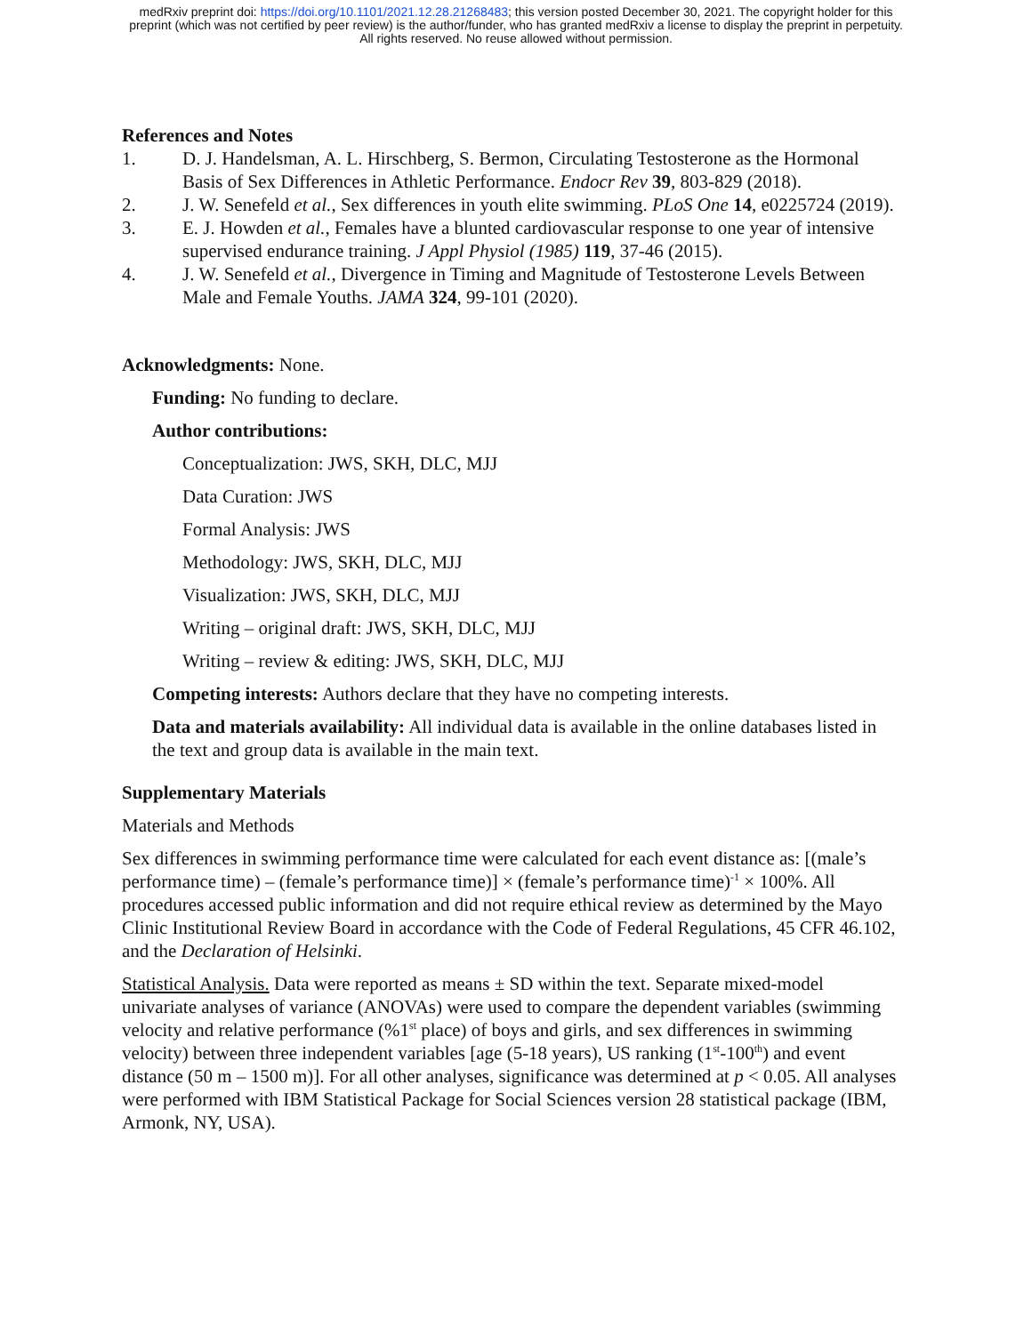medRxiv preprint doi: https://doi.org/10.1101/2021.12.28.21268483; this version posted December 30, 2021. The copyright holder for this
preprint (which was not certified by peer review) is the author/funder, who has granted medRxiv a license to display the preprint in perpetuity.
All rights reserved. No reuse allowed without permission.
References and Notes
1. D. J. Handelsman, A. L. Hirschberg, S. Bermon, Circulating Testosterone as the Hormonal Basis of Sex Differences in Athletic Performance. Endocr Rev 39, 803-829 (2018).
2. J. W. Senefeld et al., Sex differences in youth elite swimming. PLoS One 14, e0225724 (2019).
3. E. J. Howden et al., Females have a blunted cardiovascular response to one year of intensive supervised endurance training. J Appl Physiol (1985) 119, 37-46 (2015).
4. J. W. Senefeld et al., Divergence in Timing and Magnitude of Testosterone Levels Between Male and Female Youths. JAMA 324, 99-101 (2020).
Acknowledgments: None.
Funding: No funding to declare.
Author contributions:
Conceptualization: JWS, SKH, DLC, MJJ
Data Curation: JWS
Formal Analysis: JWS
Methodology: JWS, SKH, DLC, MJJ
Visualization: JWS, SKH, DLC, MJJ
Writing – original draft: JWS, SKH, DLC, MJJ
Writing – review & editing: JWS, SKH, DLC, MJJ
Competing interests: Authors declare that they have no competing interests.
Data and materials availability: All individual data is available in the online databases listed in the text and group data is available in the main text.
Supplementary Materials
Materials and Methods
Sex differences in swimming performance time were calculated for each event distance as: [(male’s performance time) – (female’s performance time)] × (female’s performance time)<sup>-1</sup> × 100%. All procedures accessed public information and did not require ethical review as determined by the Mayo Clinic Institutional Review Board in accordance with the Code of Federal Regulations, 45 CFR 46.102, and the Declaration of Helsinki.
Statistical Analysis. Data were reported as means ± SD within the text. Separate mixed-model univariate analyses of variance (ANOVAs) were used to compare the dependent variables (swimming velocity and relative performance (%1<sup>st</sup> place) of boys and girls, and sex differences in swimming velocity) between three independent variables [age (5-18 years), US ranking (1<sup>st</sup>-100<sup>th</sup>) and event distance (50 m – 1500 m)]. For all other analyses, significance was determined at p < 0.05. All analyses were performed with IBM Statistical Package for Social Sciences version 28 statistical package (IBM, Armonk, NY, USA).